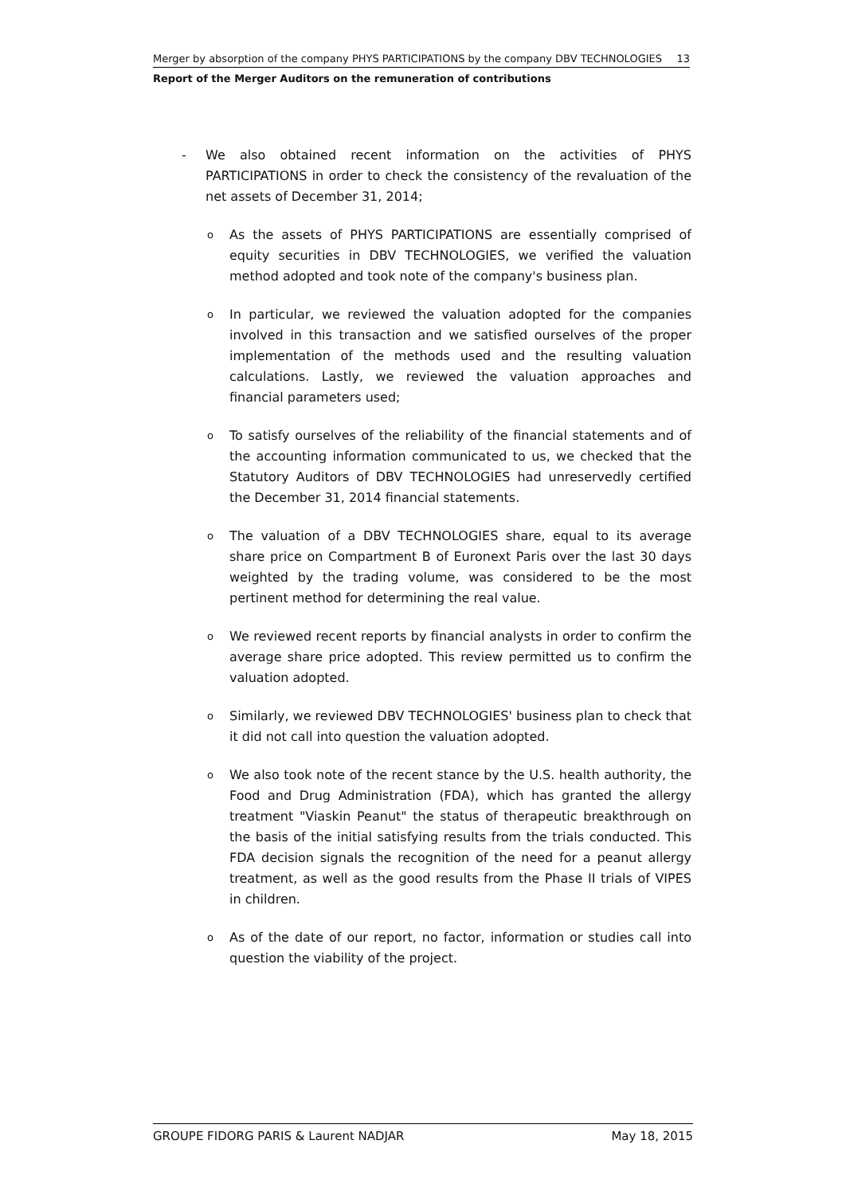Merger by absorption of the company PHYS PARTICIPATIONS by the company DBV TECHNOLOGIES 13
Report of the Merger Auditors on the remuneration of contributions
- We also obtained recent information on the activities of PHYS PARTICIPATIONS in order to check the consistency of the revaluation of the net assets of December 31, 2014;
o As the assets of PHYS PARTICIPATIONS are essentially comprised of equity securities in DBV TECHNOLOGIES, we verified the valuation method adopted and took note of the company's business plan.
o In particular, we reviewed the valuation adopted for the companies involved in this transaction and we satisfied ourselves of the proper implementation of the methods used and the resulting valuation calculations. Lastly, we reviewed the valuation approaches and financial parameters used;
o To satisfy ourselves of the reliability of the financial statements and of the accounting information communicated to us, we checked that the Statutory Auditors of DBV TECHNOLOGIES had unreservedly certified the December 31, 2014 financial statements.
o The valuation of a DBV TECHNOLOGIES share, equal to its average share price on Compartment B of Euronext Paris over the last 30 days weighted by the trading volume, was considered to be the most pertinent method for determining the real value.
o We reviewed recent reports by financial analysts in order to confirm the average share price adopted. This review permitted us to confirm the valuation adopted.
o Similarly, we reviewed DBV TECHNOLOGIES' business plan to check that it did not call into question the valuation adopted.
o We also took note of the recent stance by the U.S. health authority, the Food and Drug Administration (FDA), which has granted the allergy treatment "Viaskin Peanut" the status of therapeutic breakthrough on the basis of the initial satisfying results from the trials conducted. This FDA decision signals the recognition of the need for a peanut allergy treatment, as well as the good results from the Phase II trials of VIPES in children.
o As of the date of our report, no factor, information or studies call into question the viability of the project.
GROUPE FIDORG PARIS & Laurent NADJAR May 18, 2015